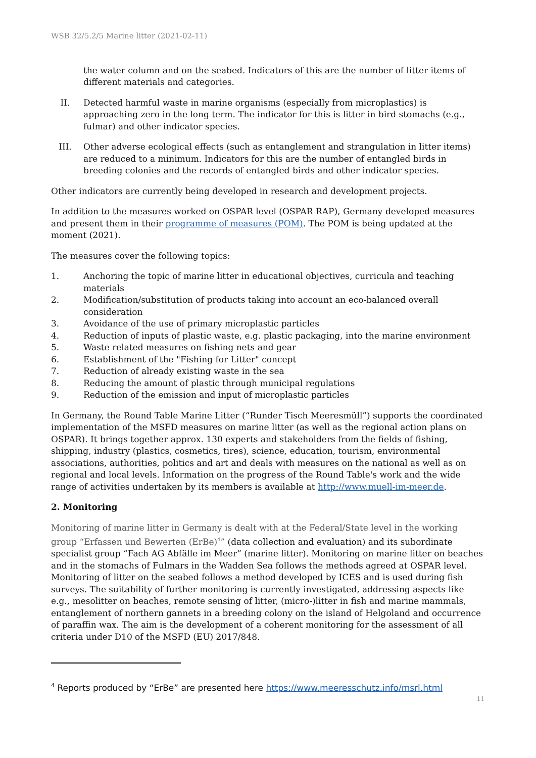WSB 32/5.2/5 Marine litter (2021-02-11)
the water column and on the seabed. Indicators of this are the number of litter items of different materials and categories.
II. Detected harmful waste in marine organisms (especially from microplastics) is approaching zero in the long term. The indicator for this is litter in bird stomachs (e.g., fulmar) and other indicator species.
III. Other adverse ecological effects (such as entanglement and strangulation in litter items) are reduced to a minimum. Indicators for this are the number of entangled birds in breeding colonies and the records of entangled birds and other indicator species.
Other indicators are currently being developed in research and development projects.
In addition to the measures worked on OSPAR level (OSPAR RAP), Germany developed measures and present them in their programme of measures (POM). The POM is being updated at the moment (2021).
The measures cover the following topics:
1. Anchoring the topic of marine litter in educational objectives, curricula and teaching materials
2. Modification/substitution of products taking into account an eco-balanced overall consideration
3. Avoidance of the use of primary microplastic particles
4. Reduction of inputs of plastic waste, e.g. plastic packaging, into the marine environment
5. Waste related measures on fishing nets and gear
6. Establishment of the "Fishing for Litter" concept
7. Reduction of already existing waste in the sea
8. Reducing the amount of plastic through municipal regulations
9. Reduction of the emission and input of microplastic particles
In Germany, the Round Table Marine Litter (“Runder Tisch Meeresmüll”) supports the coordinated implementation of the MSFD measures on marine litter (as well as the regional action plans on OSPAR). It brings together approx. 130 experts and stakeholders from the fields of fishing, shipping, industry (plastics, cosmetics, tires), science, education, tourism, environmental associations, authorities, politics and art and deals with measures on the national as well as on regional and local levels. Information on the progress of the Round Table's work and the wide range of activities undertaken by its members is available at http://www.muell-im-meer.de.
2. Monitoring
Monitoring of marine litter in Germany is dealt with at the Federal/State level in the working group “Erfassen und Bewerten (ErBe)<sup>4</sup>” (data collection and evaluation) and its subordinate specialist group “Fach AG Abfälle im Meer” (marine litter). Monitoring on marine litter on beaches and in the stomachs of Fulmars in the Wadden Sea follows the methods agreed at OSPAR level. Monitoring of litter on the seabed follows a method developed by ICES and is used during fish surveys. The suitability of further monitoring is currently investigated, addressing aspects like e.g., mesolitter on beaches, remote sensing of litter, (micro-)litter in fish and marine mammals, entanglement of northern gannets in a breeding colony on the island of Helgoland and occurrence of paraffin wax. The aim is the development of a coherent monitoring for the assessment of all criteria under D10 of the MSFD (EU) 2017/848.
<sup>4</sup> Reports produced by “ErBe” are presented here https://www.meeresschutz.info/msrl.html
11